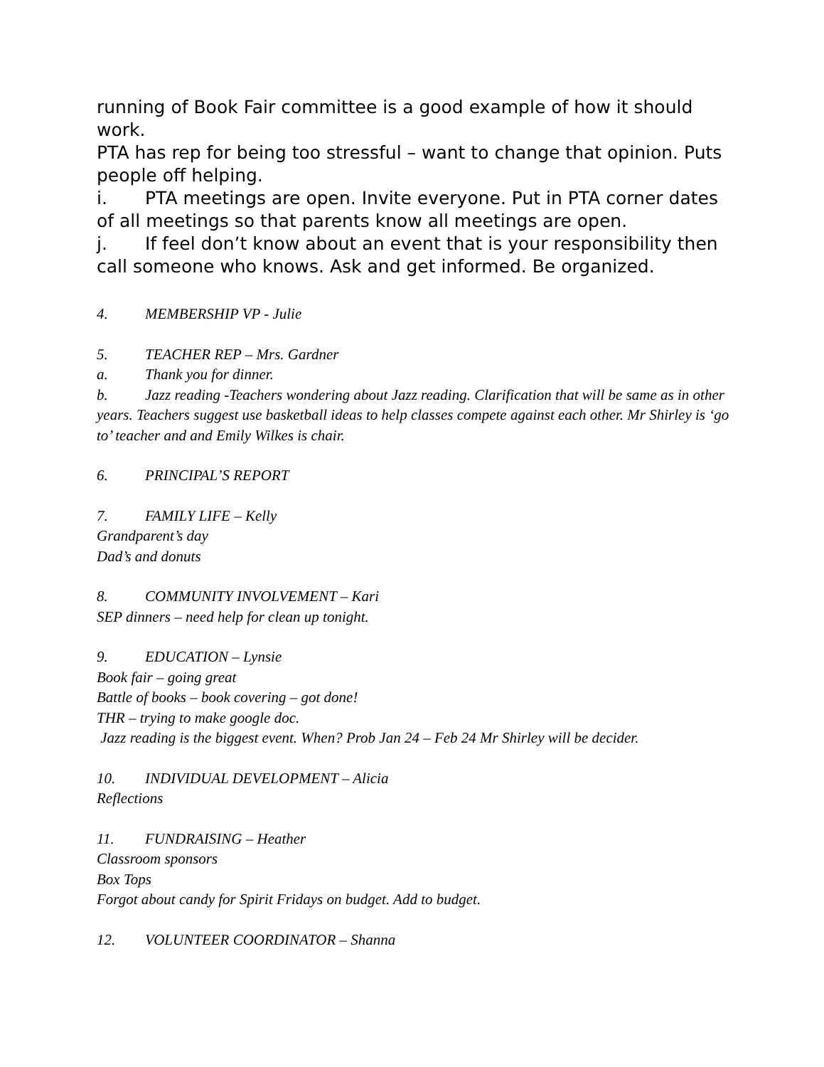running of Book Fair committee is a good example of how it should work.
PTA has rep for being too stressful – want to change that opinion. Puts people off helping.
i. PTA meetings are open. Invite everyone. Put in PTA corner dates of all meetings so that parents know all meetings are open.
j. If feel don’t know about an event that is your responsibility then call someone who knows. Ask and get informed. Be organized.
4. MEMBERSHIP VP - Julie
5. TEACHER REP – Mrs. Gardner
a. Thank you for dinner.
b. Jazz reading -Teachers wondering about Jazz reading. Clarification that will be same as in other years. Teachers suggest use basketball ideas to help classes compete against each other. Mr Shirley is ‘go to’ teacher and and Emily Wilkes is chair.
6. PRINCIPAL’S REPORT
7. FAMILY LIFE – Kelly
Grandparent’s day
Dad’s and donuts
8. COMMUNITY INVOLVEMENT – Kari
SEP dinners – need help for clean up tonight.
9. EDUCATION – Lynsie
Book fair – going great
Battle of books – book covering – got done!
THR – trying to make google doc.
Jazz reading is the biggest event. When? Prob Jan 24 – Feb 24 Mr Shirley will be decider.
10. INDIVIDUAL DEVELOPMENT – Alicia
Reflections
11. FUNDRAISING – Heather
Classroom sponsors
Box Tops
Forgot about candy for Spirit Fridays on budget. Add to budget.
12. VOLUNTEER COORDINATOR – Shanna